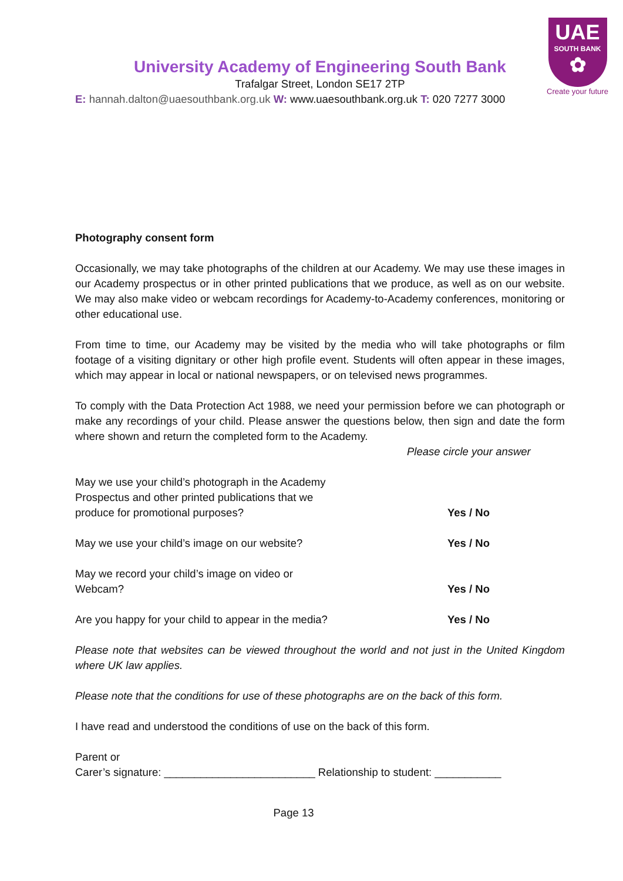UAE
SOUTH BANK
✿
Create your future
University Academy of Engineering South Bank
Trafalgar Street, London SE17 2TP
E: hannah.dalton@uaesouthbank.org.uk W: www.uaesouthbank.org.uk T: 020 7277 3000
Photography consent form
Occasionally, we may take photographs of the children at our Academy. We may use these images in our Academy prospectus or in other printed publications that we produce, as well as on our website. We may also make video or webcam recordings for Academy-to-Academy conferences, monitoring or other educational use.
From time to time, our Academy may be visited by the media who will take photographs or film footage of a visiting dignitary or other high profile event. Students will often appear in these images, which may appear in local or national newspapers, or on televised news programmes.
To comply with the Data Protection Act 1988, we need your permission before we can photograph or make any recordings of your child. Please answer the questions below, then sign and date the form where shown and return the completed form to the Academy.
Please circle your answer
May we use your child’s photograph in the Academy
Prospectus and other printed publications that we
produce for promotional purposes? Yes / No
May we use your child’s image on our website? Yes / No
May we record your child’s image on video or
Webcam? Yes / No
Are you happy for your child to appear in the media? Yes / No
Please note that websites can be viewed throughout the world and not just in the United Kingdom where UK law applies.
Please note that the conditions for use of these photographs are on the back of this form.
I have read and understood the conditions of use on the back of this form.
Parent or
Carer’s signature: _________________________ Relationship to student: ___________
Page 13